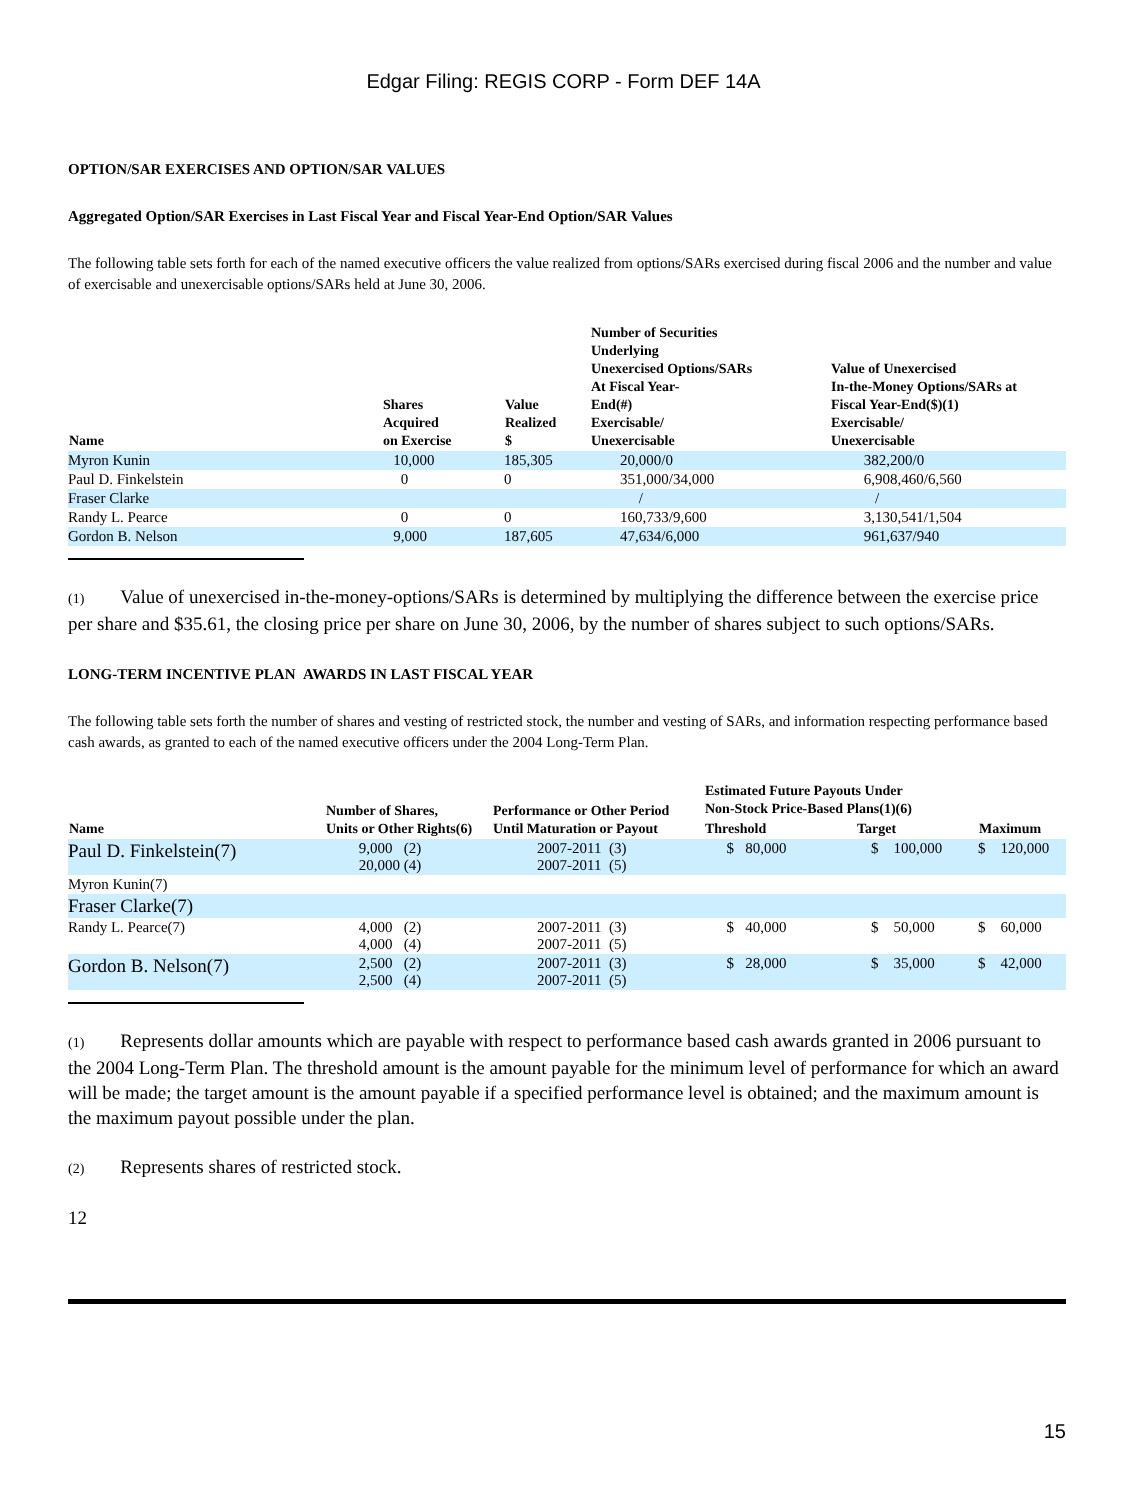Edgar Filing: REGIS CORP - Form DEF 14A
OPTION/SAR EXERCISES AND OPTION/SAR VALUES
Aggregated Option/SAR Exercises in Last Fiscal Year and Fiscal Year-End Option/SAR Values
The following table sets forth for each of the named executive officers the value realized from options/SARs exercised during fiscal 2006 and the number and value of exercisable and unexercisable options/SARs held at June 30, 2006.
| Name | Shares Acquired on Exercise | Value Realized $ | Number of Securities Underlying Unexercised Options/SARs At Fiscal Year- End(#) Exercisable/ Unexercisable | Value of Unexercised In-the-Money Options/SARs at Fiscal Year-End($)(1) Exercisable/ Unexercisable |
| --- | --- | --- | --- | --- |
| Myron Kunin | 10,000 | 185,305 | 20,000/0 | 382,200/0 |
| Paul D. Finkelstein | 0 | 0 | 351,000/34,000 | 6,908,460/6,560 |
| Fraser Clarke | | | / | / |
| Randy L. Pearce | 0 | 0 | 160,733/9,600 | 3,130,541/1,504 |
| Gordon B. Nelson | 9,000 | 187,605 | 47,634/6,000 | 961,637/940 |
(1) Value of unexercised in-the-money-options/SARs is determined by multiplying the difference between the exercise price per share and $35.61, the closing price per share on June 30, 2006, by the number of shares subject to such options/SARs.
LONG-TERM INCENTIVE PLAN AWARDS IN LAST FISCAL YEAR
The following table sets forth the number of shares and vesting of restricted stock, the number and vesting of SARs, and information respecting performance based cash awards, as granted to each of the named executive officers under the 2004 Long-Term Plan.
| Name | Number of Shares, Units or Other Rights(6) | Performance or Other Period Until Maturation or Payout | Estimated Future Payouts Under Non-Stock Price-Based Plans(1)(6) | | |
| --- | --- | --- | --- | --- | --- |
| | | | Threshold | Target | Maximum |
| Paul D. Finkelstein(7) | 9,000 (2) 20,000 (4) | 2007-2011 (3) 2007-2011 (5) | $ 80,000 | $ 100,000 | $ 120,000 |
| Myron Kunin(7) | | | | | |
| Fraser Clarke(7) | | | | | |
| Randy L. Pearce(7) | 4,000 (2) 4,000 (4) | 2007-2011 (3) 2007-2011 (5) | $ 40,000 | $ 50,000 | $ 60,000 |
| Gordon B. Nelson(7) | 2,500 (2) 2,500 (4) | 2007-2011 (3) 2007-2011 (5) | $ 28,000 | $ 35,000 | $ 42,000 |
(1) Represents dollar amounts which are payable with respect to performance based cash awards granted in 2006 pursuant to the 2004 Long-Term Plan. The threshold amount is the amount payable for the minimum level of performance for which an award will be made; the target amount is the amount payable if a specified performance level is obtained; and the maximum amount is the maximum payout possible under the plan.
(2) Represents shares of restricted stock.
12
15